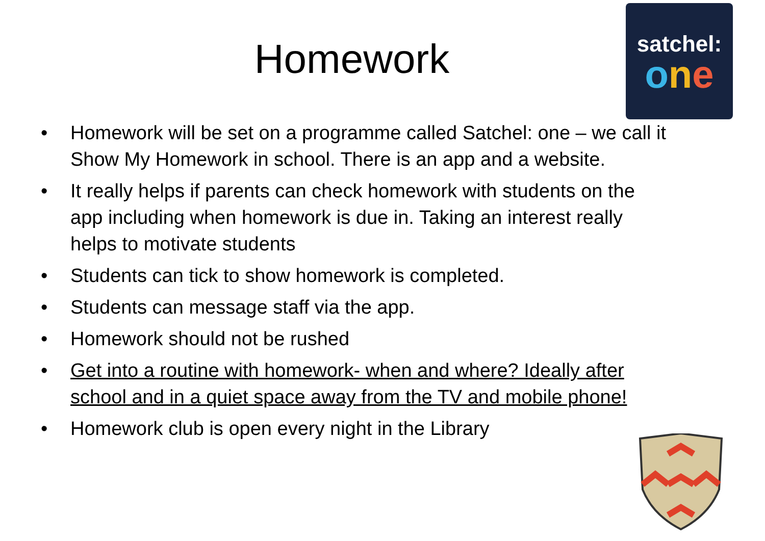Homework
satchel:
one
• Homework will be set on a programme called Satchel: one – we call it Show My Homework in school. There is an app and a website.
• It really helps if parents can check homework with students on the app including when homework is due in. Taking an interest really helps to motivate students
• Students can tick to show homework is completed.
• Students can message staff via the app.
• Homework should not be rushed
• Get into a routine with homework- when and where? Ideally after school and in a quiet space away from the TV and mobile phone!
• Homework club is open every night in the Library